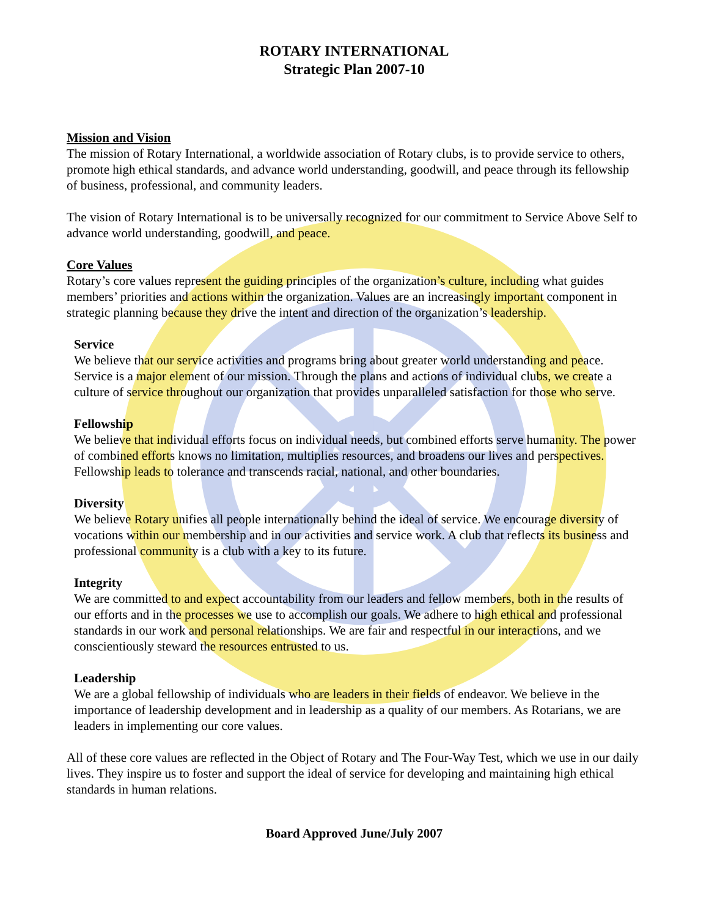ROTARY INTERNATIONAL
Strategic Plan 2007-10
Mission and Vision
The mission of Rotary International, a worldwide association of Rotary clubs, is to provide service to others, promote high ethical standards, and advance world understanding, goodwill, and peace through its fellowship of business, professional, and community leaders.
The vision of Rotary International is to be universally recognized for our commitment to Service Above Self to advance world understanding, goodwill, and peace.
Core Values
Rotary’s core values represent the guiding principles of the organization’s culture, including what guides members’ priorities and actions within the organization. Values are an increasingly important component in strategic planning because they drive the intent and direction of the organization’s leadership.
Service
We believe that our service activities and programs bring about greater world understanding and peace. Service is a major element of our mission. Through the plans and actions of individual clubs, we create a culture of service throughout our organization that provides unparalleled satisfaction for those who serve.
Fellowship
We believe that individual efforts focus on individual needs, but combined efforts serve humanity. The power of combined efforts knows no limitation, multiplies resources, and broadens our lives and perspectives. Fellowship leads to tolerance and transcends racial, national, and other boundaries.
Diversity
We believe Rotary unifies all people internationally behind the ideal of service. We encourage diversity of vocations within our membership and in our activities and service work. A club that reflects its business and professional community is a club with a key to its future.
Integrity
We are committed to and expect accountability from our leaders and fellow members, both in the results of our efforts and in the processes we use to accomplish our goals. We adhere to high ethical and professional standards in our work and personal relationships. We are fair and respectful in our interactions, and we conscientiously steward the resources entrusted to us.
Leadership
We are a global fellowship of individuals who are leaders in their fields of endeavor. We believe in the importance of leadership development and in leadership as a quality of our members. As Rotarians, we are leaders in implementing our core values.
All of these core values are reflected in the Object of Rotary and The Four-Way Test, which we use in our daily lives. They inspire us to foster and support the ideal of service for developing and maintaining high ethical standards in human relations.
Board Approved June/July 2007